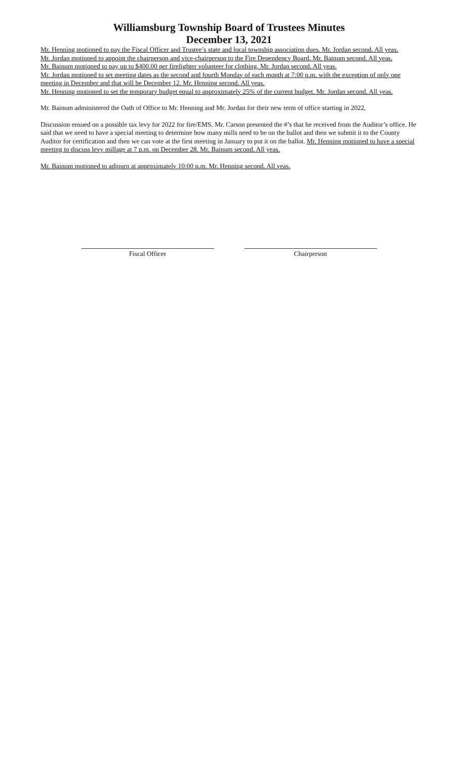Williamsburg Township Board of Trustees Minutes
December 13, 2021
Mr. Henning motioned to pay the Fiscal Officer and Trustee’s state and local township association dues. Mr. Jordan second. All yeas.
Mr. Jordan motioned to appoint the chairperson and vice-chairperson to the Fire Dependency Board. Mr. Bainum second. All yeas.
Mr. Bainum motioned to pay up to $400.00 per firefighter volunteer for clothing. Mr. Jordan second. All yeas.
Mr. Jordan motioned to set meeting dates as the second and fourth Monday of each month at 7:00 p.m. with the exception of only one meeting in December and that will be December 12. Mr. Henning second. All yeas.
Mr. Henning motioned to set the temporary budget equal to approximately 25% of the current budget. Mr. Jordan second. All yeas.
Mr. Bainum administered the Oath of Office to Mr. Henning and Mr. Jordan for their new term of office starting in 2022.
Discussion ensued on a possible tax levy for 2022 for fire/EMS. Mr. Carson presented the #’s that he received from the Auditor’s office. He said that we need to have a special meeting to determine how many mills need to be on the ballot and then we submit it to the County Auditor for certification and then we can vote at the first meeting in January to put it on the ballot. Mr. Henning motioned to have a special meeting to discuss levy millage at 7 p.m. on December 28. Mr. Bainum second. All yeas.
Mr. Bainum motioned to adjourn at approximately 10:00 p.m. Mr. Henning second. All yeas.
Fiscal Officer Chairperson